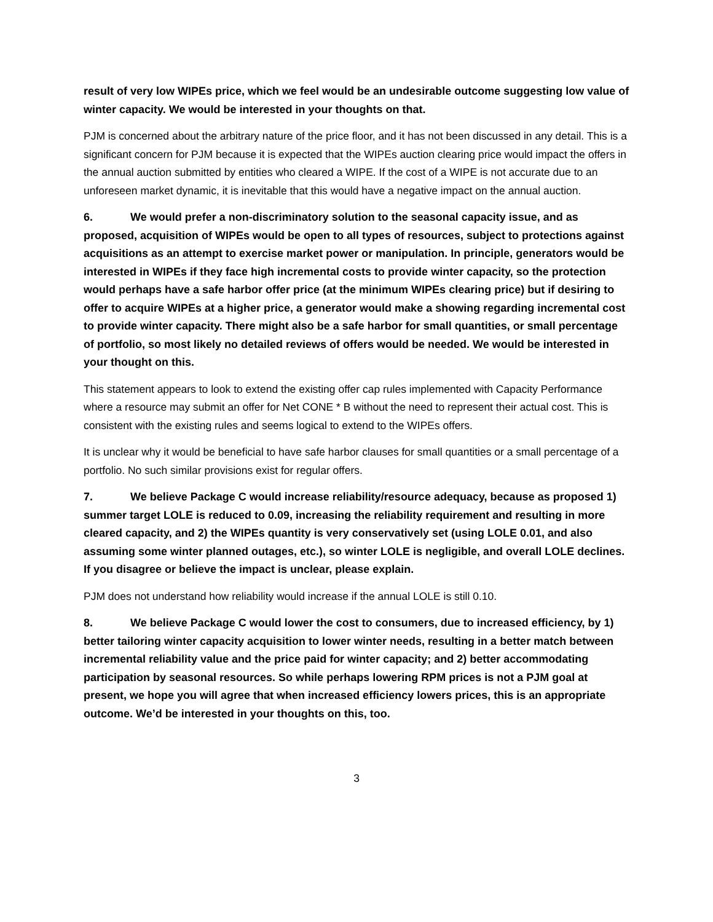result of very low WIPEs price, which we feel would be an undesirable outcome suggesting low value of winter capacity. We would be interested in your thoughts on that.
PJM is concerned about the arbitrary nature of the price floor, and it has not been discussed in any detail. This is a significant concern for PJM because it is expected that the WIPEs auction clearing price would impact the offers in the annual auction submitted by entities who cleared a WIPE. If the cost of a WIPE is not accurate due to an unforeseen market dynamic, it is inevitable that this would have a negative impact on the annual auction.
6. We would prefer a non-discriminatory solution to the seasonal capacity issue, and as proposed, acquisition of WIPEs would be open to all types of resources, subject to protections against acquisitions as an attempt to exercise market power or manipulation. In principle, generators would be interested in WIPEs if they face high incremental costs to provide winter capacity, so the protection would perhaps have a safe harbor offer price (at the minimum WIPEs clearing price) but if desiring to offer to acquire WIPEs at a higher price, a generator would make a showing regarding incremental cost to provide winter capacity. There might also be a safe harbor for small quantities, or small percentage of portfolio, so most likely no detailed reviews of offers would be needed. We would be interested in your thought on this.
This statement appears to look to extend the existing offer cap rules implemented with Capacity Performance where a resource may submit an offer for Net CONE * B without the need to represent their actual cost. This is consistent with the existing rules and seems logical to extend to the WIPEs offers.
It is unclear why it would be beneficial to have safe harbor clauses for small quantities or a small percentage of a portfolio. No such similar provisions exist for regular offers.
7. We believe Package C would increase reliability/resource adequacy, because as proposed 1) summer target LOLE is reduced to 0.09, increasing the reliability requirement and resulting in more cleared capacity, and 2) the WIPEs quantity is very conservatively set (using LOLE 0.01, and also assuming some winter planned outages, etc.), so winter LOLE is negligible, and overall LOLE declines. If you disagree or believe the impact is unclear, please explain.
PJM does not understand how reliability would increase if the annual LOLE is still 0.10.
8. We believe Package C would lower the cost to consumers, due to increased efficiency, by 1) better tailoring winter capacity acquisition to lower winter needs, resulting in a better match between incremental reliability value and the price paid for winter capacity; and 2) better accommodating participation by seasonal resources. So while perhaps lowering RPM prices is not a PJM goal at present, we hope you will agree that when increased efficiency lowers prices, this is an appropriate outcome. We’d be interested in your thoughts on this, too.
3